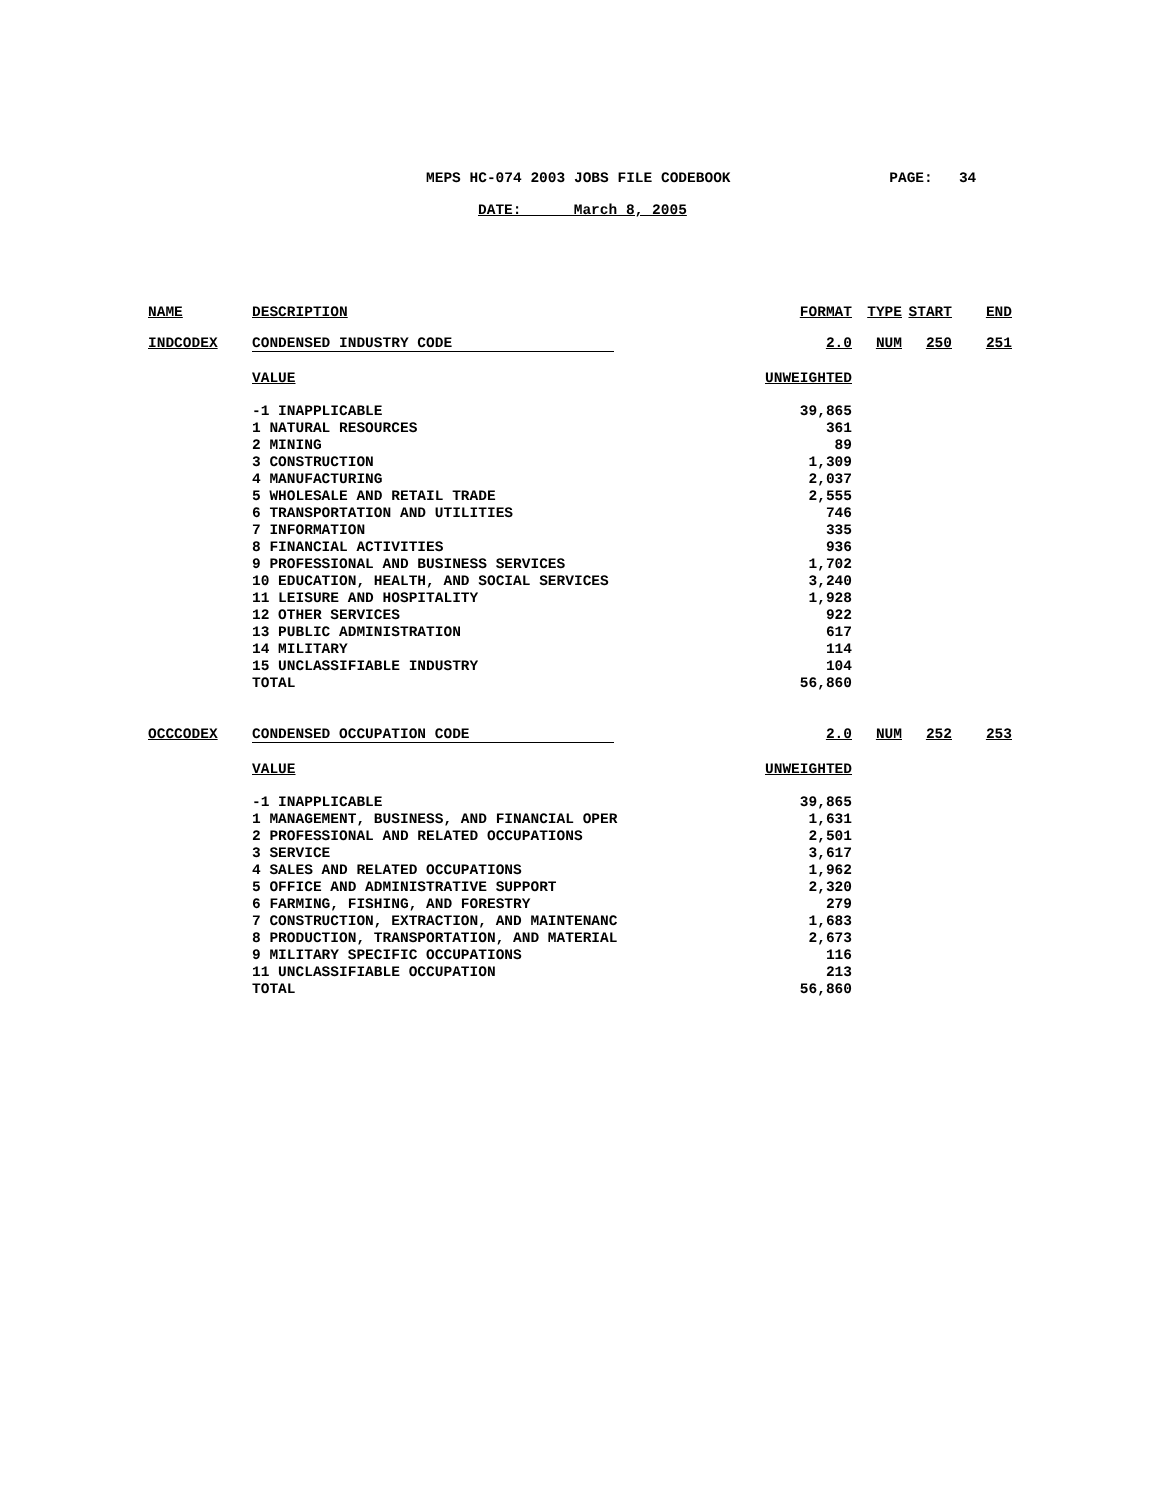MEPS HC-074 2003 JOBS FILE CODEBOOK PAGE: 34
DATE: March 8, 2005
| NAME | DESCRIPTION | FORMAT | TYPE | START | END |
| --- | --- | --- | --- | --- | --- |
| INDCODEX | CONDENSED INDUSTRY CODE | 2.0 | NUM | 250 | 251 |
| | VALUE | UNWEIGHTED | | | |
| | -1 INAPPLICABLE | 39,865 | | | |
| | 1 NATURAL RESOURCES | 361 | | | |
| | 2 MINING | 89 | | | |
| | 3 CONSTRUCTION | 1,309 | | | |
| | 4 MANUFACTURING | 2,037 | | | |
| | 5 WHOLESALE AND RETAIL TRADE | 2,555 | | | |
| | 6 TRANSPORTATION AND UTILITIES | 746 | | | |
| | 7 INFORMATION | 335 | | | |
| | 8 FINANCIAL ACTIVITIES | 936 | | | |
| | 9 PROFESSIONAL AND BUSINESS SERVICES | 1,702 | | | |
| | 10 EDUCATION, HEALTH, AND SOCIAL SERVICES | 3,240 | | | |
| | 11 LEISURE AND HOSPITALITY | 1,928 | | | |
| | 12 OTHER SERVICES | 922 | | | |
| | 13 PUBLIC ADMINISTRATION | 617 | | | |
| | 14 MILITARY | 114 | | | |
| | 15 UNCLASSIFIABLE INDUSTRY | 104 | | | |
| | TOTAL | 56,860 | | | |
| OCCCODEX | CONDENSED OCCUPATION CODE | 2.0 | NUM | 252 | 253 |
| | VALUE | UNWEIGHTED | | | |
| | -1 INAPPLICABLE | 39,865 | | | |
| | 1 MANAGEMENT, BUSINESS, AND FINANCIAL OPER | 1,631 | | | |
| | 2 PROFESSIONAL AND RELATED OCCUPATIONS | 2,501 | | | |
| | 3 SERVICE | 3,617 | | | |
| | 4 SALES AND RELATED OCCUPATIONS | 1,962 | | | |
| | 5 OFFICE AND ADMINISTRATIVE SUPPORT | 2,320 | | | |
| | 6 FARMING, FISHING, AND FORESTRY | 279 | | | |
| | 7 CONSTRUCTION, EXTRACTION, AND MAINTENANC | 1,683 | | | |
| | 8 PRODUCTION, TRANSPORTATION, AND MATERIAL | 2,673 | | | |
| | 9 MILITARY SPECIFIC OCCUPATIONS | 116 | | | |
| | 11 UNCLASSIFIABLE OCCUPATION | 213 | | | |
| | TOTAL | 56,860 | | | |